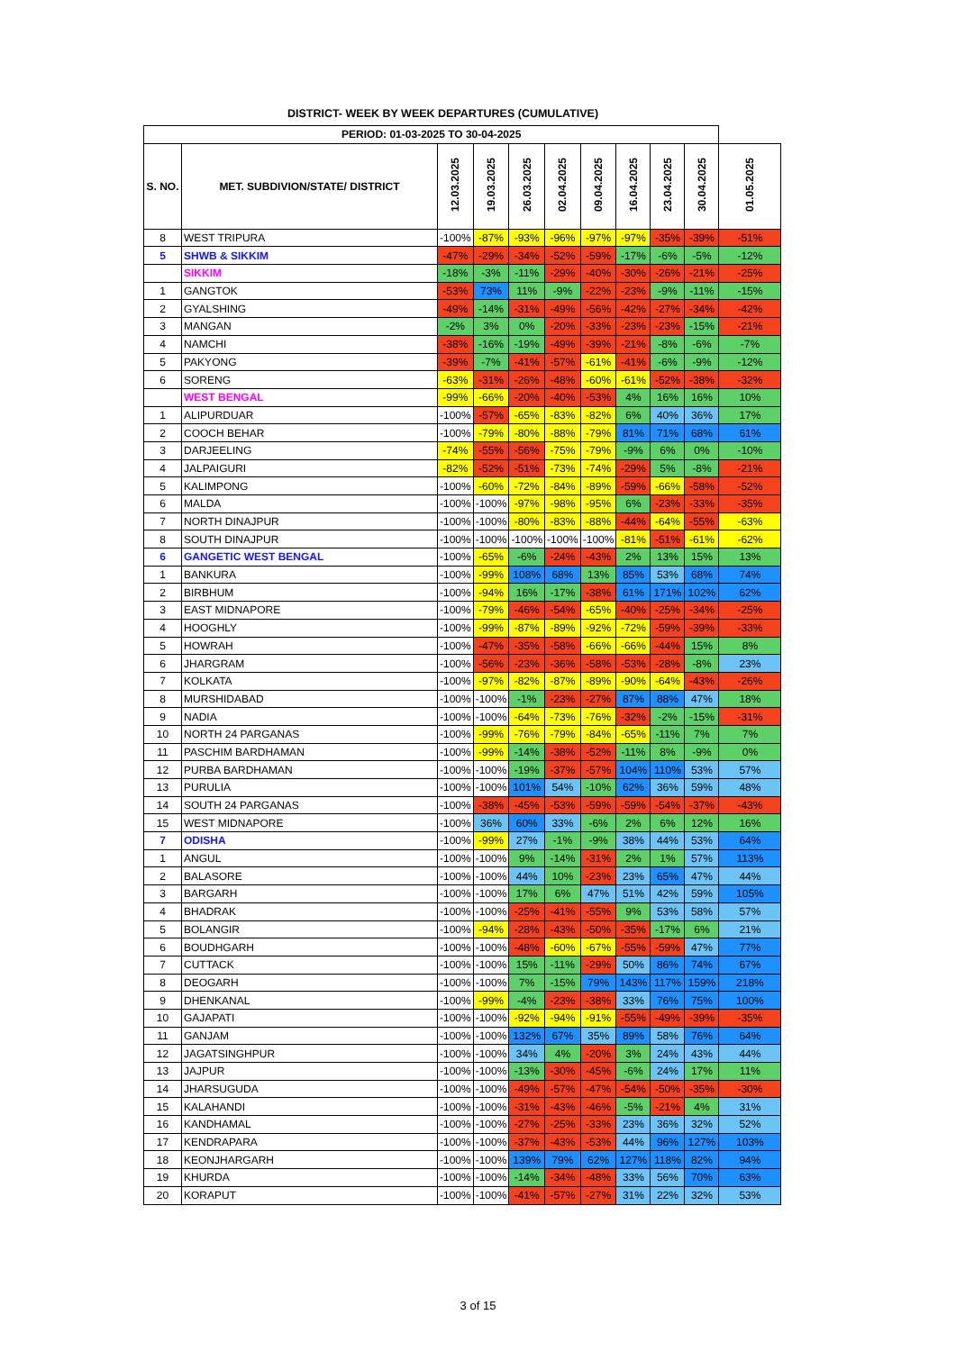DISTRICT- WEEK BY WEEK DEPARTURES (CUMULATIVE)
| PERIOD: 01-03-2025 TO 30-04-2025 | | | | | | | | | | |
| --- | --- | --- | --- | --- | --- | --- | --- | --- | --- | --- |
| S. NO. | MET. SUBDIVION/STATE/ DISTRICT | 12.03.2025 | 19.03.2025 | 26.03.2025 | 02.04.2025 | 09.04.2025 | 16.04.2025 | 23.04.2025 | 30.04.2025 | 01.05.2025 |
| 8 | WEST TRIPURA | -100% | -87% | -93% | -96% | -97% | -97% | -35% | -39% | -51% |
| 5 | SHWB & SIKKIM | -47% | -29% | -34% | -52% | -59% | -17% | -6% | -5% | -12% |
| | SIKKIM | -18% | -3% | -11% | -29% | -40% | -30% | -26% | -21% | -25% |
| 1 | GANGTOK | -53% | 73% | 11% | -9% | -22% | -23% | -9% | -11% | -15% |
| 2 | GYALSHING | -49% | -14% | -31% | -49% | -56% | -42% | -27% | -34% | -42% |
| 3 | MANGAN | -2% | 3% | 0% | -20% | -33% | -23% | -23% | -15% | -21% |
| 4 | NAMCHI | -38% | -16% | -19% | -49% | -39% | -21% | -8% | -6% | -7% |
| 5 | PAKYONG | -39% | -7% | -41% | -57% | -61% | -41% | -6% | -9% | -12% |
| 6 | SORENG | -63% | -31% | -26% | -48% | -60% | -61% | -52% | -38% | -32% |
| | WEST BENGAL | -99% | -66% | -20% | -40% | -53% | 4% | 16% | 16% | 10% |
| 1 | ALIPURDUAR | -100% | -57% | -65% | -83% | -82% | 6% | 40% | 36% | 17% |
| 2 | COOCH BEHAR | -100% | -79% | -80% | -88% | -79% | 81% | 71% | 68% | 61% |
| 3 | DARJEELING | -74% | -55% | -56% | -75% | -79% | -9% | 6% | 0% | -10% |
| 4 | JALPAIGURI | -82% | -52% | -51% | -73% | -74% | -29% | 5% | -8% | -21% |
| 5 | KALIMPONG | -100% | -60% | -72% | -84% | -89% | -59% | -66% | -58% | -52% |
| 6 | MALDA | -100% | -100% | -97% | -98% | -95% | 6% | -23% | -33% | -35% |
| 7 | NORTH DINAJPUR | -100% | -100% | -80% | -83% | -88% | -44% | -64% | -55% | -63% |
| 8 | SOUTH DINAJPUR | -100% | -100% | -100% | -100% | -100% | -81% | -51% | -61% | -62% |
| 6 | GANGETIC WEST BENGAL | -100% | -65% | -6% | -24% | -43% | 2% | 13% | 15% | 13% |
| 1 | BANKURA | -100% | -99% | 108% | 68% | 13% | 85% | 53% | 68% | 74% |
| 2 | BIRBHUM | -100% | -94% | 16% | -17% | -38% | 61% | 171% | 102% | 62% |
| 3 | EAST MIDNAPORE | -100% | -79% | -46% | -54% | -65% | -40% | -25% | -34% | -25% |
| 4 | HOOGHLY | -100% | -99% | -87% | -89% | -92% | -72% | -59% | -39% | -33% |
| 5 | HOWRAH | -100% | -47% | -35% | -58% | -66% | -66% | -44% | 15% | 8% |
| 6 | JHARGRAM | -100% | -56% | -23% | -36% | -58% | -53% | -28% | -8% | 23% |
| 7 | KOLKATA | -100% | -97% | -82% | -87% | -89% | -90% | -64% | -43% | -26% |
| 8 | MURSHIDABAD | -100% | -100% | -1% | -23% | -27% | 87% | 88% | 47% | 18% |
| 9 | NADIA | -100% | -100% | -64% | -73% | -76% | -32% | -2% | -15% | -31% |
| 10 | NORTH 24 PARGANAS | -100% | -99% | -76% | -79% | -84% | -65% | -11% | 7% | 7% |
| 11 | PASCHIM BARDHAMAN | -100% | -99% | -14% | -38% | -52% | -11% | 8% | -9% | 0% |
| 12 | PURBA BARDHAMAN | -100% | -100% | -19% | -37% | -57% | 104% | 110% | 53% | 57% |
| 13 | PURULIA | -100% | -100% | 101% | 54% | -10% | 62% | 36% | 59% | 48% |
| 14 | SOUTH 24 PARGANAS | -100% | -38% | -45% | -53% | -59% | -59% | -54% | -37% | -43% |
| 15 | WEST MIDNAPORE | -100% | 36% | 60% | 33% | -6% | 2% | 6% | 12% | 16% |
| 7 | ODISHA | -100% | -99% | 27% | -1% | -9% | 38% | 44% | 53% | 64% |
| 1 | ANGUL | -100% | -100% | 9% | -14% | -31% | 2% | 1% | 57% | 113% |
| 2 | BALASORE | -100% | -100% | 44% | 10% | -23% | 23% | 65% | 47% | 44% |
| 3 | BARGARH | -100% | -100% | 17% | 6% | 47% | 51% | 42% | 59% | 105% |
| 4 | BHADRAK | -100% | -100% | -25% | -41% | -55% | 9% | 53% | 58% | 57% |
| 5 | BOLANGIR | -100% | -94% | -28% | -43% | -50% | -35% | -17% | 6% | 21% |
| 6 | BOUDHGARH | -100% | -100% | -48% | -60% | -67% | -55% | -59% | 47% | 77% |
| 7 | CUTTACK | -100% | -100% | 15% | -11% | -29% | 50% | 86% | 74% | 67% |
| 8 | DEOGARH | -100% | -100% | 7% | -15% | 79% | 143% | 117% | 159% | 218% |
| 9 | DHENKANAL | -100% | -99% | -4% | -23% | -38% | 33% | 76% | 75% | 100% |
| 10 | GAJAPATI | -100% | -100% | -92% | -94% | -91% | -55% | -49% | -39% | -35% |
| 11 | GANJAM | -100% | -100% | 132% | 67% | 35% | 89% | 58% | 76% | 64% |
| 12 | JAGATSINGHPUR | -100% | -100% | 34% | 4% | -20% | 3% | 24% | 43% | 44% |
| 13 | JAJPUR | -100% | -100% | -13% | -30% | -45% | -6% | 24% | 17% | 11% |
| 14 | JHARSUGUDA | -100% | -100% | -49% | -57% | -47% | -54% | -50% | -35% | -30% |
| 15 | KALAHANDI | -100% | -100% | -31% | -43% | -46% | -5% | -21% | 4% | 31% |
| 16 | KANDHAMAL | -100% | -100% | -27% | -25% | -33% | 23% | 36% | 32% | 52% |
| 17 | KENDRAPARA | -100% | -100% | -37% | -43% | -53% | 44% | 96% | 127% | 103% |
| 18 | KEONJHARGARH | -100% | -100% | 139% | 79% | 62% | 127% | 118% | 82% | 94% |
| 19 | KHURDA | -100% | -100% | -14% | -34% | -48% | 33% | 56% | 70% | 63% |
| 20 | KORAPUT | -100% | -100% | -41% | -57% | -27% | 31% | 22% | 32% | 53% |
3 of 15